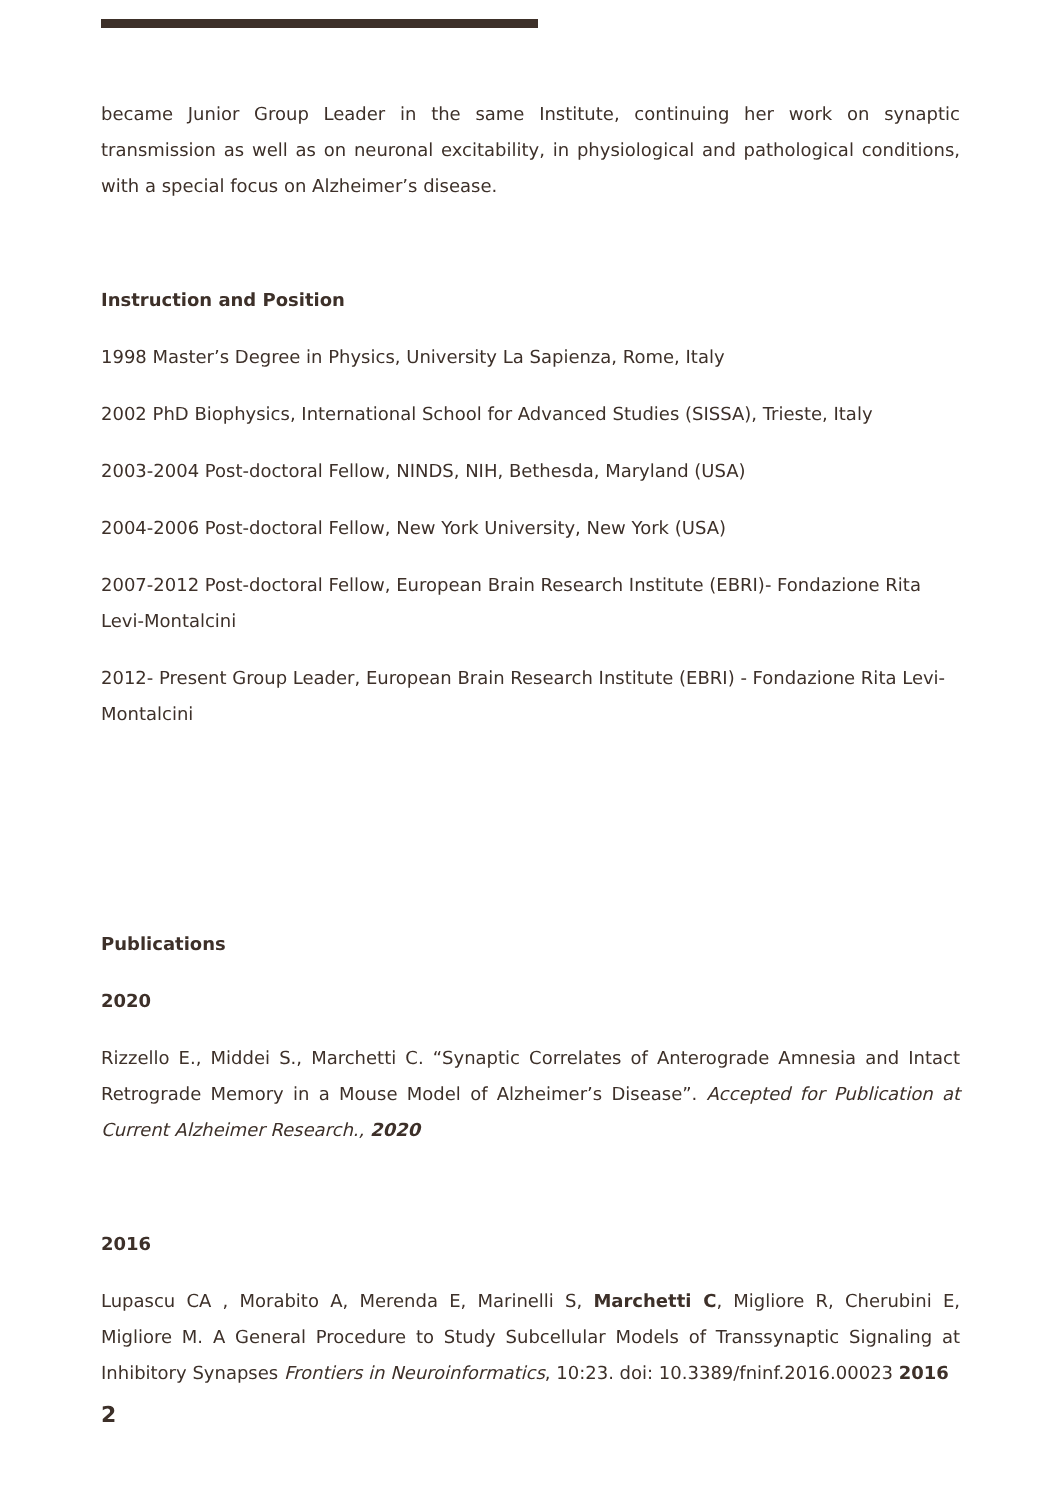became Junior Group Leader in the same Institute, continuing her work on synaptic transmission as well as on neuronal excitability, in physiological and pathological conditions, with a special focus on Alzheimer’s disease.
Instruction and Position
1998 Master’s Degree in Physics, University La Sapienza, Rome, Italy
2002 PhD Biophysics, International School for Advanced Studies (SISSA), Trieste, Italy
2003-2004 Post-doctoral Fellow, NINDS, NIH, Bethesda, Maryland (USA)
2004-2006 Post-doctoral Fellow, New York University, New York (USA)
2007-2012 Post-doctoral Fellow, European Brain Research Institute (EBRI)- Fondazione Rita Levi-Montalcini
2012- Present Group Leader, European Brain Research Institute (EBRI) - Fondazione Rita Levi-Montalcini
Publications
2020
Rizzello E., Middei S., Marchetti C. “Synaptic Correlates of Anterograde Amnesia and Intact Retrograde Memory in a Mouse Model of Alzheimer’s Disease”. Accepted for Publication at Current Alzheimer Research., 2020
2016
Lupascu CA , Morabito A, Merenda E, Marinelli S, Marchetti C, Migliore R, Cherubini E, Migliore M. A General Procedure to Study Subcellular Models of Transsynaptic Signaling at Inhibitory Synapses Frontiers in Neuroinformatics, 10:23. doi: 10.3389/fninf.2016.00023 2016
2